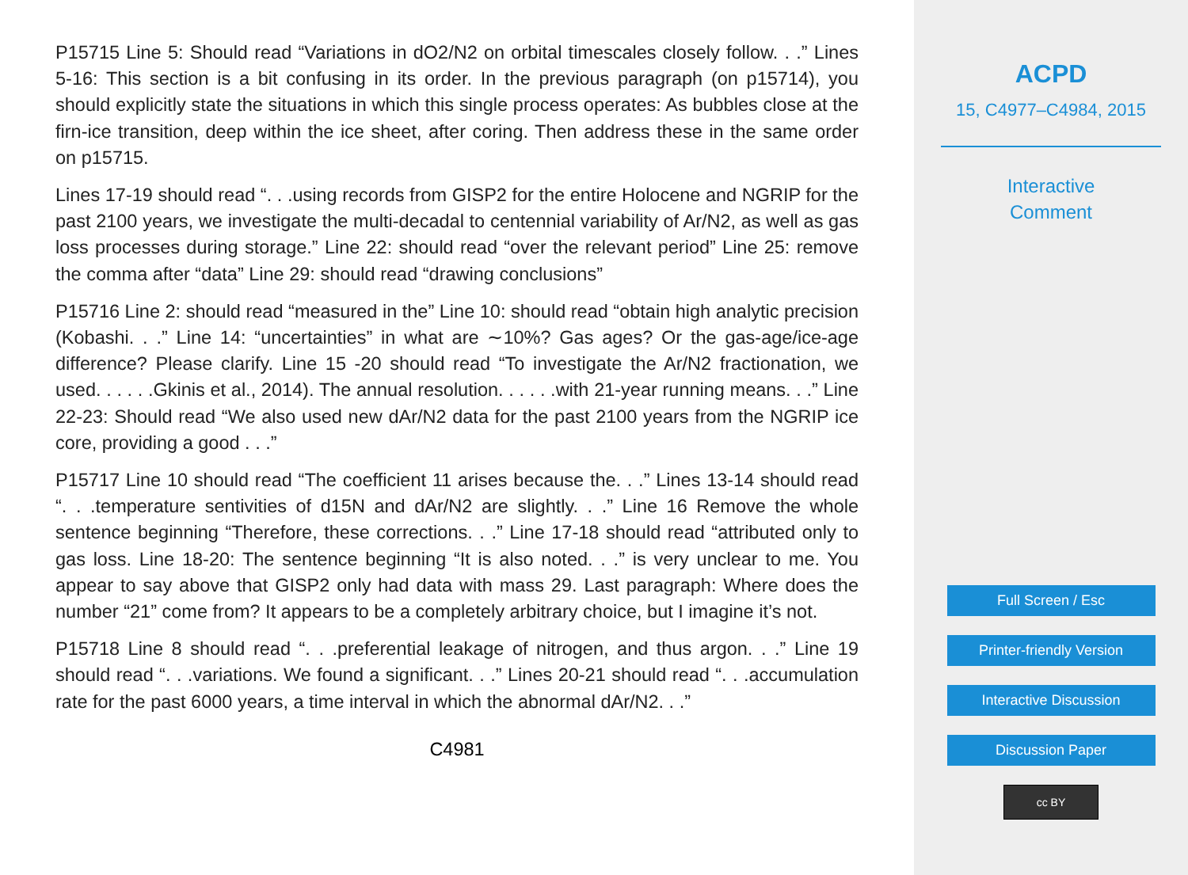P15715 Line 5: Should read “Variations in dO2/N2 on orbital timescales closely follow. . .” Lines 5-16: This section is a bit confusing in its order. In the previous paragraph (on p15714), you should explicitly state the situations in which this single process operates: As bubbles close at the firn-ice transition, deep within the ice sheet, after coring. Then address these in the same order on p15715.
Lines 17-19 should read “. . .using records from GISP2 for the entire Holocene and NGRIP for the past 2100 years, we investigate the multi-decadal to centennial variability of Ar/N2, as well as gas loss processes during storage.” Line 22: should read “over the relevant period” Line 25: remove the comma after “data” Line 29: should read “drawing conclusions”
P15716 Line 2: should read “measured in the” Line 10: should read “obtain high analytic precision (Kobashi. . .” Line 14: “uncertainties” in what are ∼10%? Gas ages? Or the gas-age/ice-age difference? Please clarify. Line 15 -20 should read “To investigate the Ar/N2 fractionation, we used. . . . . .Gkinis et al., 2014). The annual resolution. . . . . .with 21-year running means. . .” Line 22-23: Should read “We also used new dAr/N2 data for the past 2100 years from the NGRIP ice core, providing a good . . .”
P15717 Line 10 should read “The coefficient 11 arises because the. . .” Lines 13-14 should read “. . .temperature sentivities of d15N and dAr/N2 are slightly. . .” Line 16 Remove the whole sentence beginning “Therefore, these corrections. . .” Line 17-18 should read “attributed only to gas loss. Line 18-20: The sentence beginning “It is also noted. . .” is very unclear to me. You appear to say above that GISP2 only had data with mass 29. Last paragraph: Where does the number “21” come from? It appears to be a completely arbitrary choice, but I imagine it’s not.
P15718 Line 8 should read “. . .preferential leakage of nitrogen, and thus argon. . .” Line 19 should read “. . .variations. We found a significant. . .” Lines 20-21 should read “. . .accumulation rate for the past 6000 years, a time interval in which the abnormal dAr/N2. . .”
C4981
ACPD
15, C4977–C4984, 2015
Interactive
Comment
Full Screen / Esc
Printer-friendly Version
Interactive Discussion
Discussion Paper
cc BY